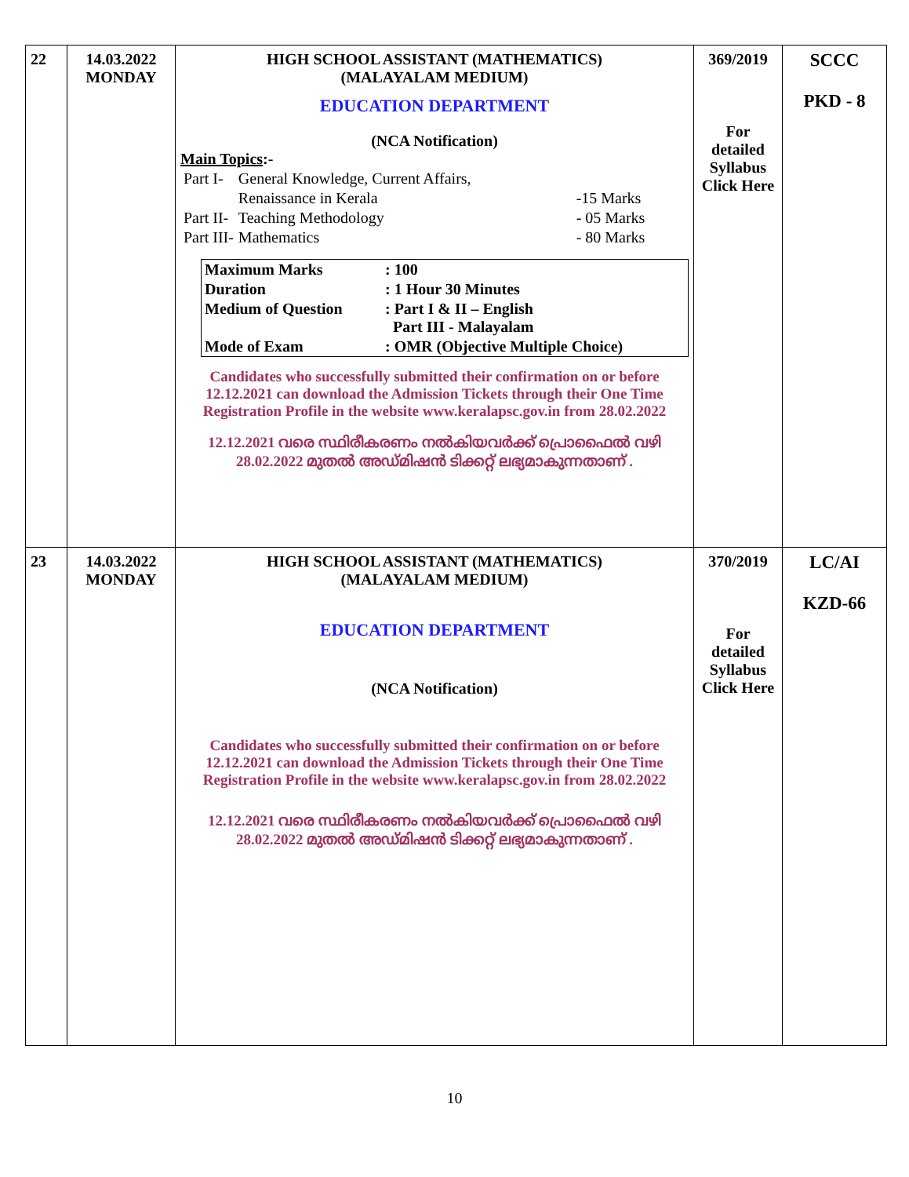| 22 | 14.03.2022 MONDAY | HIGH SCHOOL ASSISTANT (MATHEMATICS) (MALAYALAM MEDIUM) EDUCATION DEPARTMENT (NCA Notification) Main Topics :- / Part I- / General Knowledge, Current Affairs, / / / / Renaissance in Kerala / -15 Marks / / Part II- / Teaching Methodology / - 05 Marks / / Part III- / Mathematics / - 80 Marks / / Maximum Marks / : 100 / / Duration / : 1 Hour 30 Minutes / / Medium of Question / : Part I & II – English Part III - Malayalam / / Mode of Exam / : OMR (Objective Multiple Choice) / Candidates who successfully submitted their confirmation on or before 12.12.2021 can download the Admission Tickets through their One Time Registration Profile in the website www.keralapsc.gov.in from 28.02.2022 12.12.2021 വരെ സ്ഥിരീകരണം നൽകിയവർക്ക് പ്രൊഫൈൽ വഴി 28.02.2022 മുതൽ അഡ്മിഷൻ ടിക്കറ്റ് ലഭ്യമാകുന്നതാണ് . | 369/2019 For detailed Syllabus Click Here | SCCC PKD - 8 |
| 23 | 14.03.2022 MONDAY | HIGH SCHOOL ASSISTANT (MATHEMATICS) (MALAYALAM MEDIUM) EDUCATION DEPARTMENT (NCA Notification) Candidates who successfully submitted their confirmation on or before 12.12.2021 can download the Admission Tickets through their One Time Registration Profile in the website www.keralapsc.gov.in from 28.02.2022 12.12.2021 വരെ സ്ഥിരീകരണം നൽകിയവർക്ക് പ്രൊഫൈൽ വഴി 28.02.2022 മുതൽ അഡ്മിഷൻ ടിക്കറ്റ് ലഭ്യമാകുന്നതാണ് . | 370/2019 For detailed Syllabus Click Here | LC/AI KZD-66 |
10